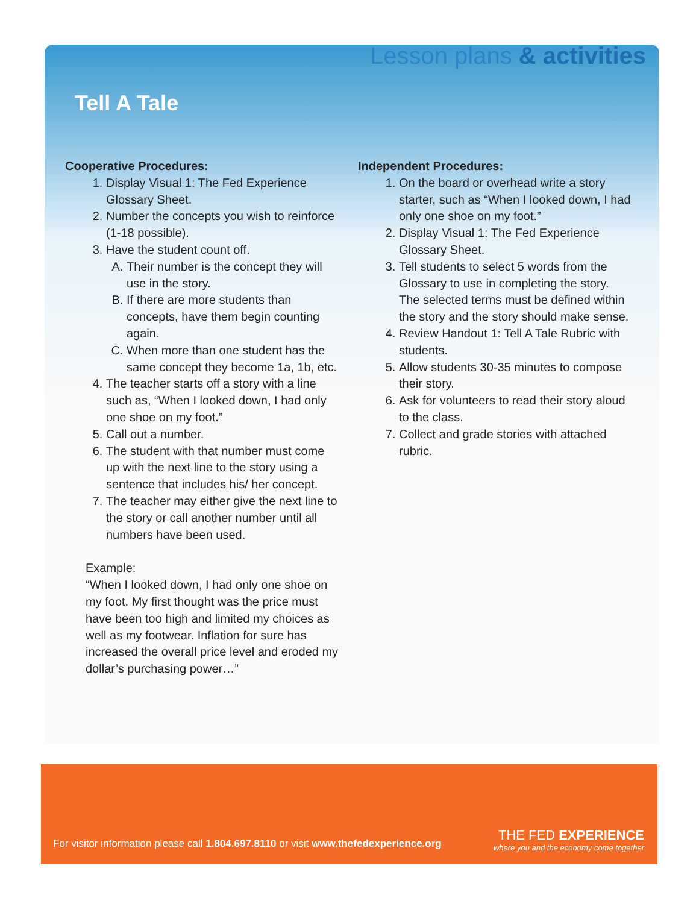Lesson plans & activities
Tell A Tale
Cooperative Procedures:
1. Display Visual 1: The Fed Experience Glossary Sheet.
2. Number the concepts you wish to reinforce (1-18 possible).
3. Have the student count off.
A. Their number is the concept they will use in the story.
B. If there are more students than concepts, have them begin counting again.
C. When more than one student has the same concept they become 1a, 1b, etc.
4. The teacher starts off a story with a line such as, “When I looked down, I had only one shoe on my foot.”
5. Call out a number.
6. The student with that number must come up with the next line to the story using a sentence that includes his/ her concept.
7. The teacher may either give the next line to the story or call another number until all numbers have been used.
Example:
“When I looked down, I had only one shoe on my foot. My first thought was the price must have been too high and limited my choices as well as my footwear. Inflation for sure has increased the overall price level and eroded my dollar’s purchasing power…”
Independent Procedures:
1. On the board or overhead write a story starter, such as “When I looked down, I had only one shoe on my foot.”
2. Display Visual 1: The Fed Experience Glossary Sheet.
3. Tell students to select 5 words from the Glossary to use in completing the story. The selected terms must be defined within the story and the story should make sense.
4. Review Handout 1: Tell A Tale Rubric with students.
5. Allow students 30-35 minutes to compose their story.
6. Ask for volunteers to read their story aloud to the class.
7. Collect and grade stories with attached rubric.
For visitor information please call 1.804.697.8110 or visit www.thefedexperience.org
THE FED EXPERIENCE
where you and the economy come together